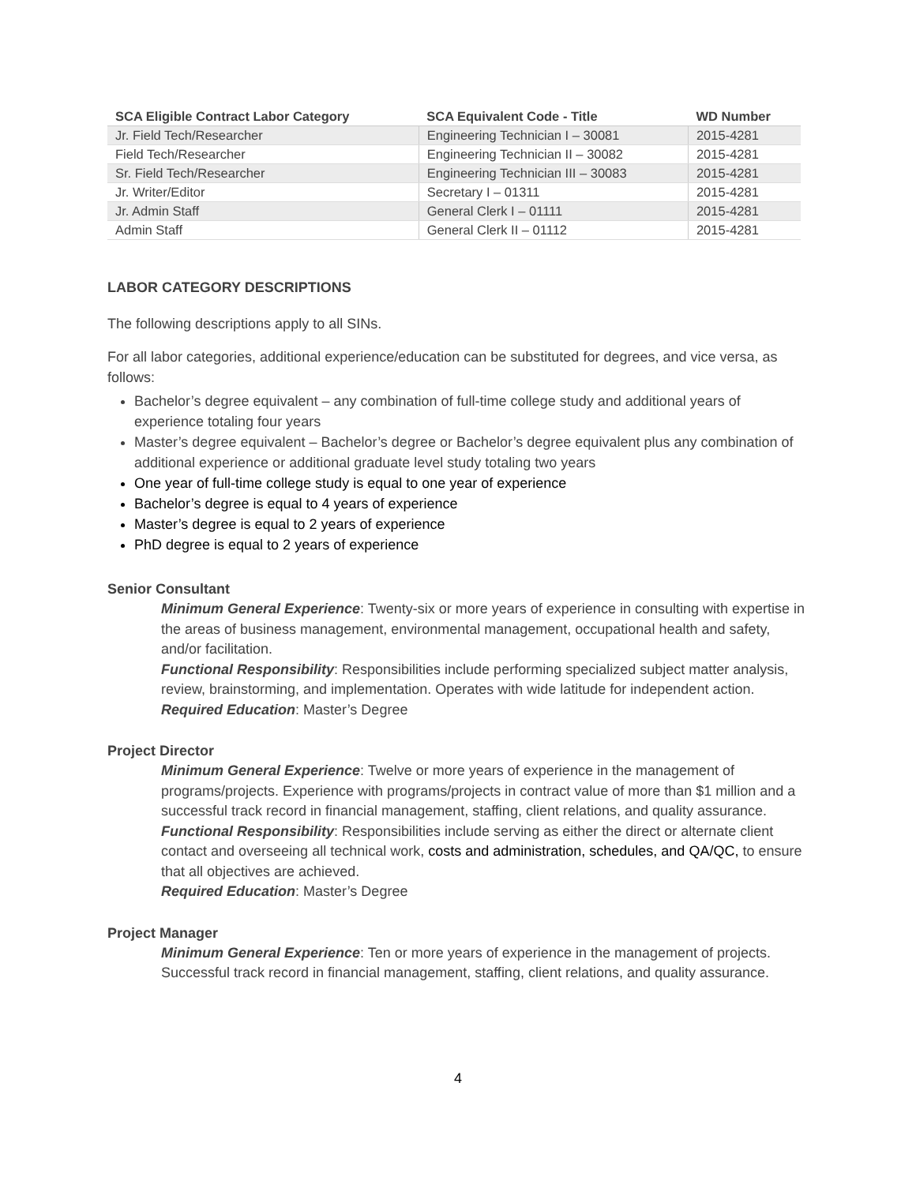| SCA Eligible Contract Labor Category | SCA Equivalent Code - Title | WD Number |
| --- | --- | --- |
| Jr. Field Tech/Researcher | Engineering Technician I – 30081 | 2015-4281 |
| Field Tech/Researcher | Engineering Technician II – 30082 | 2015-4281 |
| Sr. Field Tech/Researcher | Engineering Technician III – 30083 | 2015-4281 |
| Jr. Writer/Editor | Secretary I – 01311 | 2015-4281 |
| Jr. Admin Staff | General Clerk I – 01111 | 2015-4281 |
| Admin Staff | General Clerk II – 01112 | 2015-4281 |
LABOR CATEGORY DESCRIPTIONS
The following descriptions apply to all SINs.
For all labor categories, additional experience/education can be substituted for degrees, and vice versa, as follows:
Bachelor’s degree equivalent – any combination of full-time college study and additional years of experience totaling four years
Master’s degree equivalent – Bachelor’s degree or Bachelor’s degree equivalent plus any combination of additional experience or additional graduate level study totaling two years
One year of full-time college study is equal to one year of experience
Bachelor’s degree is equal to 4 years of experience
Master’s degree is equal to 2 years of experience
PhD degree is equal to 2 years of experience
Senior Consultant
Minimum General Experience: Twenty-six or more years of experience in consulting with expertise in the areas of business management, environmental management, occupational health and safety, and/or facilitation.
Functional Responsibility: Responsibilities include performing specialized subject matter analysis, review, brainstorming, and implementation. Operates with wide latitude for independent action.
Required Education: Master’s Degree
Project Director
Minimum General Experience: Twelve or more years of experience in the management of programs/projects. Experience with programs/projects in contract value of more than $1 million and a successful track record in financial management, staffing, client relations, and quality assurance.
Functional Responsibility: Responsibilities include serving as either the direct or alternate client contact and overseeing all technical work, costs and administration, schedules, and QA/QC, to ensure that all objectives are achieved.
Required Education: Master’s Degree
Project Manager
Minimum General Experience: Ten or more years of experience in the management of projects. Successful track record in financial management, staffing, client relations, and quality assurance.
4